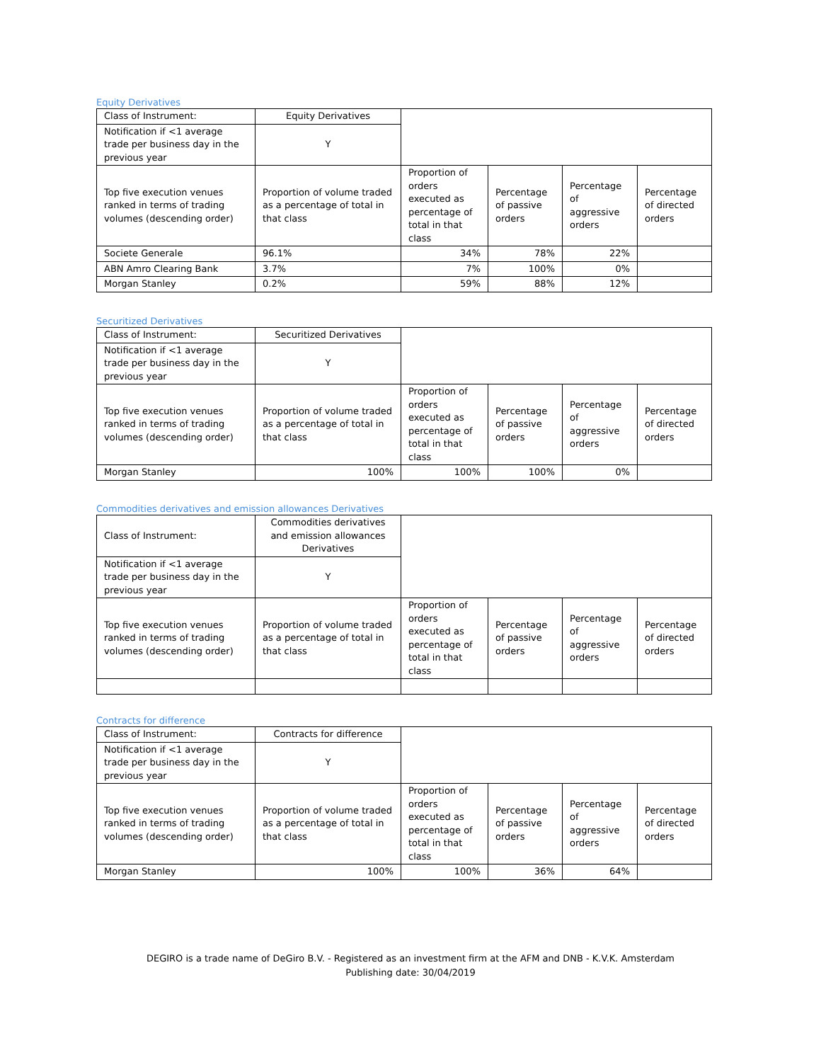Equity Derivatives
| Class of Instrument: | Equity Derivatives | | | | |
| Notification if <1 average trade per business day in the previous year | Y | | | | |
| Top five execution venues ranked in terms of trading volumes (descending order) | Proportion of volume traded as a percentage of total in that class | Proportion of orders executed as percentage of total in that class | Percentage of passive orders | Percentage of aggressive orders | Percentage of directed orders |
| Societe Generale | 96.1% | 34% | 78% | 22% | |
| ABN Amro Clearing Bank | 3.7% | 7% | 100% | 0% | |
| Morgan Stanley | 0.2% | 59% | 88% | 12% | |
Securitized Derivatives
| Class of Instrument: | Securitized Derivatives | | | | |
| Notification if <1 average trade per business day in the previous year | Y | | | | |
| Top five execution venues ranked in terms of trading volumes (descending order) | Proportion of volume traded as a percentage of total in that class | Proportion of orders executed as percentage of total in that class | Percentage of passive orders | Percentage of aggressive orders | Percentage of directed orders |
| Morgan Stanley | 100% | 100% | 100% | 0% | |
Commodities derivatives and emission allowances Derivatives
| Class of Instrument: | Commodities derivatives and emission allowances Derivatives | | | | |
| Notification if <1 average trade per business day in the previous year | Y | | | | |
| Top five execution venues ranked in terms of trading volumes (descending order) | Proportion of volume traded as a percentage of total in that class | Proportion of orders executed as percentage of total in that class | Percentage of passive orders | Percentage of aggressive orders | Percentage of directed orders |
Contracts for difference
| Class of Instrument: | Contracts for difference | | | | |
| Notification if <1 average trade per business day in the previous year | Y | | | | |
| Top five execution venues ranked in terms of trading volumes (descending order) | Proportion of volume traded as a percentage of total in that class | Proportion of orders executed as percentage of total in that class | Percentage of passive orders | Percentage of aggressive orders | Percentage of directed orders |
| Morgan Stanley | 100% | 100% | 36% | 64% | |
DEGIRO is a trade name of DeGiro B.V. - Registered as an investment firm at the AFM and DNB - K.V.K. Amsterdam
Publishing date: 30/04/2019